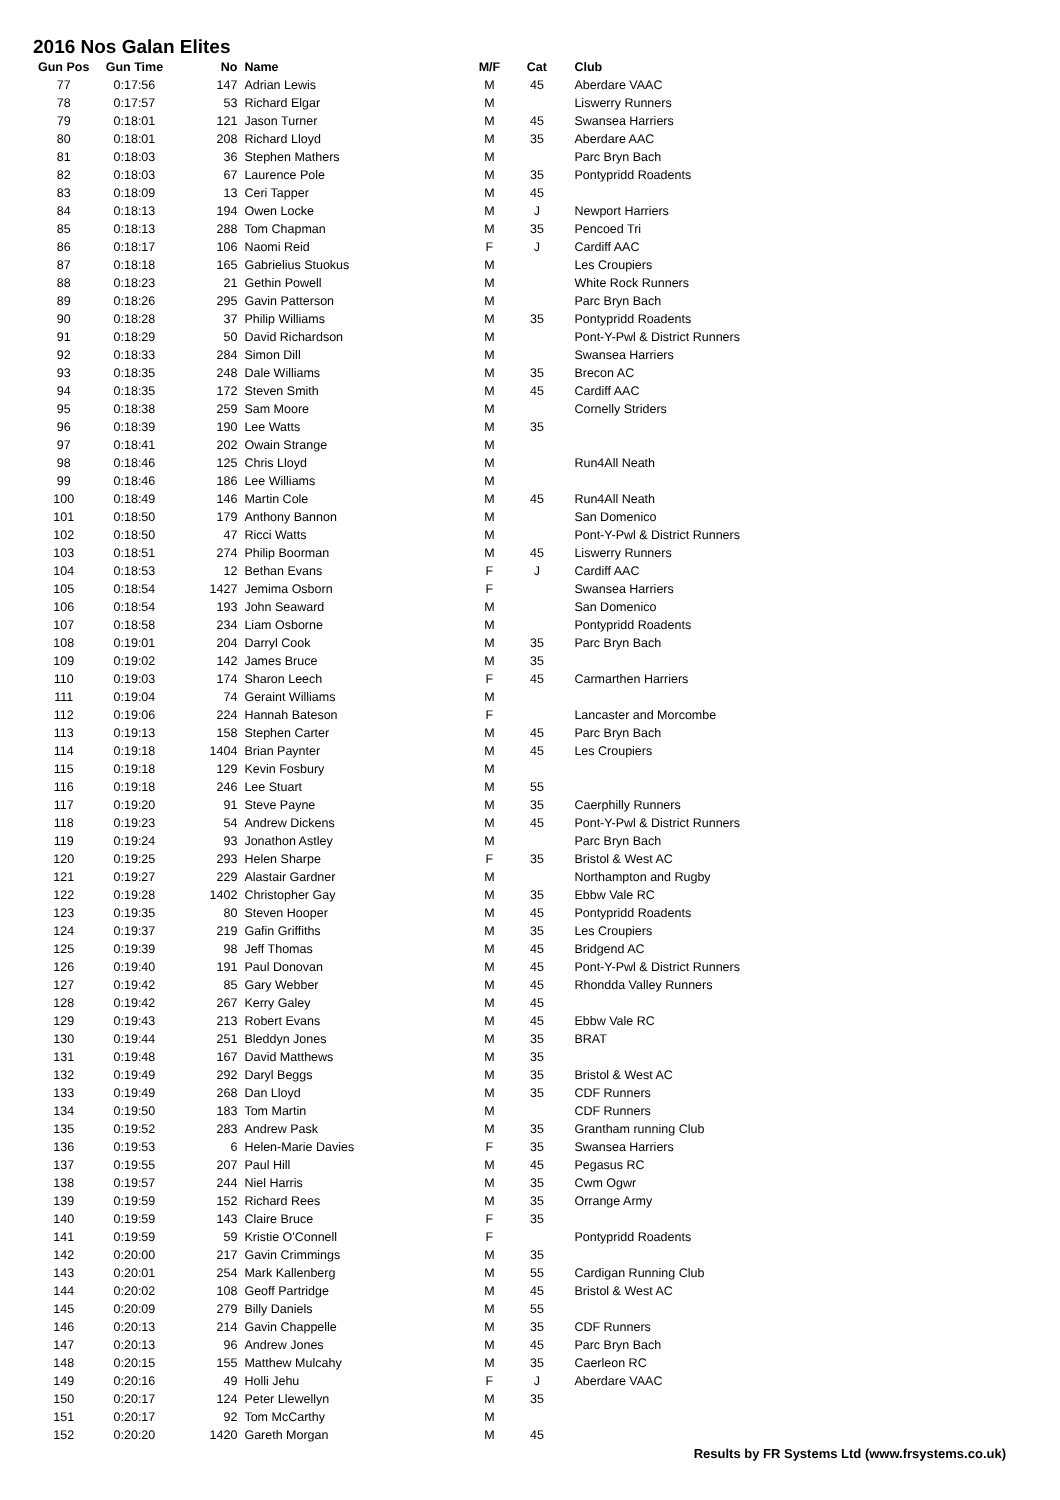2016 Nos Galan Elites
| Gun Pos | Gun Time | No | Name | M/F | Cat | Club |
| --- | --- | --- | --- | --- | --- | --- |
| 77 | 0:17:56 | 147 | Adrian Lewis | M | 45 | Aberdare VAAC |
| 78 | 0:17:57 | 53 | Richard Elgar | M | | Liswerry Runners |
| 79 | 0:18:01 | 121 | Jason Turner | M | 45 | Swansea Harriers |
| 80 | 0:18:01 | 208 | Richard Lloyd | M | 35 | Aberdare AAC |
| 81 | 0:18:03 | 36 | Stephen Mathers | M | | Parc Bryn Bach |
| 82 | 0:18:03 | 67 | Laurence Pole | M | 35 | Pontypridd Roadents |
| 83 | 0:18:09 | 13 | Ceri Tapper | M | 45 | |
| 84 | 0:18:13 | 194 | Owen Locke | M | J | Newport Harriers |
| 85 | 0:18:13 | 288 | Tom Chapman | M | 35 | Pencoed Tri |
| 86 | 0:18:17 | 106 | Naomi Reid | F | J | Cardiff AAC |
| 87 | 0:18:18 | 165 | Gabrielius Stuokus | M | | Les Croupiers |
| 88 | 0:18:23 | 21 | Gethin Powell | M | | White Rock Runners |
| 89 | 0:18:26 | 295 | Gavin Patterson | M | | Parc Bryn Bach |
| 90 | 0:18:28 | 37 | Philip Williams | M | 35 | Pontypridd Roadents |
| 91 | 0:18:29 | 50 | David Richardson | M | | Pont-Y-Pwl & District Runners |
| 92 | 0:18:33 | 284 | Simon Dill | M | | Swansea Harriers |
| 93 | 0:18:35 | 248 | Dale Williams | M | 35 | Brecon AC |
| 94 | 0:18:35 | 172 | Steven Smith | M | 45 | Cardiff AAC |
| 95 | 0:18:38 | 259 | Sam Moore | M | | Cornelly Striders |
| 96 | 0:18:39 | 190 | Lee Watts | M | 35 | |
| 97 | 0:18:41 | 202 | Owain Strange | M | | |
| 98 | 0:18:46 | 125 | Chris Lloyd | M | | Run4All Neath |
| 99 | 0:18:46 | 186 | Lee Williams | M | | |
| 100 | 0:18:49 | 146 | Martin Cole | M | 45 | Run4All Neath |
| 101 | 0:18:50 | 179 | Anthony Bannon | M | | San Domenico |
| 102 | 0:18:50 | 47 | Ricci Watts | M | | Pont-Y-Pwl & District Runners |
| 103 | 0:18:51 | 274 | Philip Boorman | M | 45 | Liswerry Runners |
| 104 | 0:18:53 | 12 | Bethan Evans | F | J | Cardiff AAC |
| 105 | 0:18:54 | 1427 | Jemima Osborn | F | | Swansea Harriers |
| 106 | 0:18:54 | 193 | John Seaward | M | | San Domenico |
| 107 | 0:18:58 | 234 | Liam Osborne | M | | Pontypridd Roadents |
| 108 | 0:19:01 | 204 | Darryl Cook | M | 35 | Parc Bryn Bach |
| 109 | 0:19:02 | 142 | James Bruce | M | 35 | |
| 110 | 0:19:03 | 174 | Sharon Leech | F | 45 | Carmarthen Harriers |
| 111 | 0:19:04 | 74 | Geraint Williams | M | | |
| 112 | 0:19:06 | 224 | Hannah Bateson | F | | Lancaster and Morcombe |
| 113 | 0:19:13 | 158 | Stephen Carter | M | 45 | Parc Bryn Bach |
| 114 | 0:19:18 | 1404 | Brian Paynter | M | 45 | Les Croupiers |
| 115 | 0:19:18 | 129 | Kevin Fosbury | M | | |
| 116 | 0:19:18 | 246 | Lee Stuart | M | 55 | |
| 117 | 0:19:20 | 91 | Steve Payne | M | 35 | Caerphilly Runners |
| 118 | 0:19:23 | 54 | Andrew Dickens | M | 45 | Pont-Y-Pwl & District Runners |
| 119 | 0:19:24 | 93 | Jonathon Astley | M | | Parc Bryn Bach |
| 120 | 0:19:25 | 293 | Helen Sharpe | F | 35 | Bristol & West AC |
| 121 | 0:19:27 | 229 | Alastair Gardner | M | | Northampton and Rugby |
| 122 | 0:19:28 | 1402 | Christopher Gay | M | 35 | Ebbw Vale RC |
| 123 | 0:19:35 | 80 | Steven Hooper | M | 45 | Pontypridd Roadents |
| 124 | 0:19:37 | 219 | Gafin Griffiths | M | 35 | Les Croupiers |
| 125 | 0:19:39 | 98 | Jeff Thomas | M | 45 | Bridgend AC |
| 126 | 0:19:40 | 191 | Paul Donovan | M | 45 | Pont-Y-Pwl & District Runners |
| 127 | 0:19:42 | 85 | Gary Webber | M | 45 | Rhondda Valley Runners |
| 128 | 0:19:42 | 267 | Kerry Galey | M | 45 | |
| 129 | 0:19:43 | 213 | Robert Evans | M | 45 | Ebbw Vale RC |
| 130 | 0:19:44 | 251 | Bleddyn Jones | M | 35 | BRAT |
| 131 | 0:19:48 | 167 | David Matthews | M | 35 | |
| 132 | 0:19:49 | 292 | Daryl Beggs | M | 35 | Bristol & West AC |
| 133 | 0:19:49 | 268 | Dan Lloyd | M | 35 | CDF Runners |
| 134 | 0:19:50 | 183 | Tom Martin | M | | CDF Runners |
| 135 | 0:19:52 | 283 | Andrew Pask | M | 35 | Grantham running Club |
| 136 | 0:19:53 | 6 | Helen-Marie Davies | F | 35 | Swansea Harriers |
| 137 | 0:19:55 | 207 | Paul Hill | M | 45 | Pegasus RC |
| 138 | 0:19:57 | 244 | Niel Harris | M | 35 | Cwm Ogwr |
| 139 | 0:19:59 | 152 | Richard Rees | M | 35 | Orrange Army |
| 140 | 0:19:59 | 143 | Claire Bruce | F | 35 | |
| 141 | 0:19:59 | 59 | Kristie O'Connell | F | | Pontypridd Roadents |
| 142 | 0:20:00 | 217 | Gavin Crimmings | M | 35 | |
| 143 | 0:20:01 | 254 | Mark Kallenberg | M | 55 | Cardigan Running Club |
| 144 | 0:20:02 | 108 | Geoff Partridge | M | 45 | Bristol & West AC |
| 145 | 0:20:09 | 279 | Billy Daniels | M | 55 | |
| 146 | 0:20:13 | 214 | Gavin Chappelle | M | 35 | CDF Runners |
| 147 | 0:20:13 | 96 | Andrew Jones | M | 45 | Parc Bryn Bach |
| 148 | 0:20:15 | 155 | Matthew Mulcahy | M | 35 | Caerleon RC |
| 149 | 0:20:16 | 49 | Holli Jehu | F | J | Aberdare VAAC |
| 150 | 0:20:17 | 124 | Peter Llewellyn | M | 35 | |
| 151 | 0:20:17 | 92 | Tom McCarthy | M | | |
| 152 | 0:20:20 | 1420 | Gareth Morgan | M | 45 | |
Results by FR Systems Ltd (www.frsystems.co.uk)